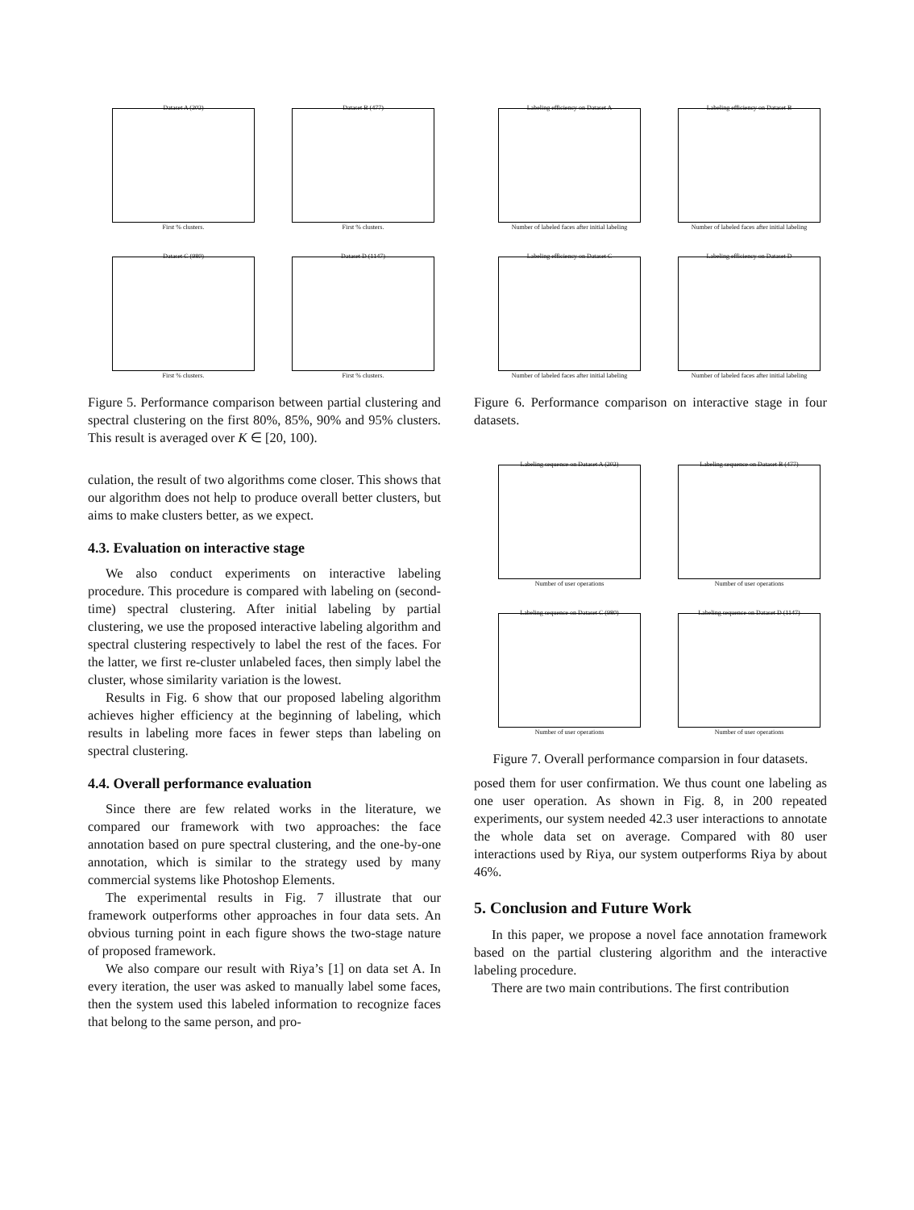Dataset A (202)
First % clusters.
Dataset B (477)
First % clusters.
Dataset C (980)
First % clusters.
Dataset D (1147)
First % clusters.
Figure 5. Performance comparison between partial clustering and spectral clustering on the first 80%, 85%, 90% and 95% clusters. This result is averaged over K ∈ [20, 100).
culation, the result of two algorithms come closer. This shows that our algorithm does not help to produce overall better clusters, but aims to make clusters better, as we expect.
4.3. Evaluation on interactive stage
We also conduct experiments on interactive labeling procedure. This procedure is compared with labeling on (second-time) spectral clustering. After initial labeling by partial clustering, we use the proposed interactive labeling algorithm and spectral clustering respectively to label the rest of the faces. For the latter, we first re-cluster unlabeled faces, then simply label the cluster, whose similarity variation is the lowest.
Results in Fig. 6 show that our proposed labeling algorithm achieves higher efficiency at the beginning of labeling, which results in labeling more faces in fewer steps than labeling on spectral clustering.
4.4. Overall performance evaluation
Since there are few related works in the literature, we compared our framework with two approaches: the face annotation based on pure spectral clustering, and the one-by-one annotation, which is similar to the strategy used by many commercial systems like Photoshop Elements.
The experimental results in Fig. 7 illustrate that our framework outperforms other approaches in four data sets. An obvious turning point in each figure shows the two-stage nature of proposed framework.
We also compare our result with Riya’s [1] on data set A. In every iteration, the user was asked to manually label some faces, then the system used this labeled information to recognize faces that belong to the same person, and pro-
Labeling efficiency on Dataset A
Number of labeled faces after initial labeling
Labeling efficiency on Dataset B
Number of labeled faces after initial labeling
Labeling efficiency on Dataset C
Number of labeled faces after initial labeling
Labeling efficiency on Dataset D
Number of labeled faces after initial labeling
Figure 6. Performance comparison on interactive stage in four datasets.
Labeling sequence on Dataset A (202)
Number of user operations
Labeling sequence on Dataset B (477)
Number of user operations
Labeling sequence on Dataset C (980)
Number of user operations
Labeling sequence on Dataset D (1147)
Number of user operations
Figure 7. Overall performance comparsion in four datasets.
posed them for user confirmation. We thus count one labeling as one user operation. As shown in Fig. 8, in 200 repeated experiments, our system needed 42.3 user interactions to annotate the whole data set on average. Compared with 80 user interactions used by Riya, our system outperforms Riya by about 46%.
5. Conclusion and Future Work
In this paper, we propose a novel face annotation framework based on the partial clustering algorithm and the interactive labeling procedure.
There are two main contributions. The first contribution